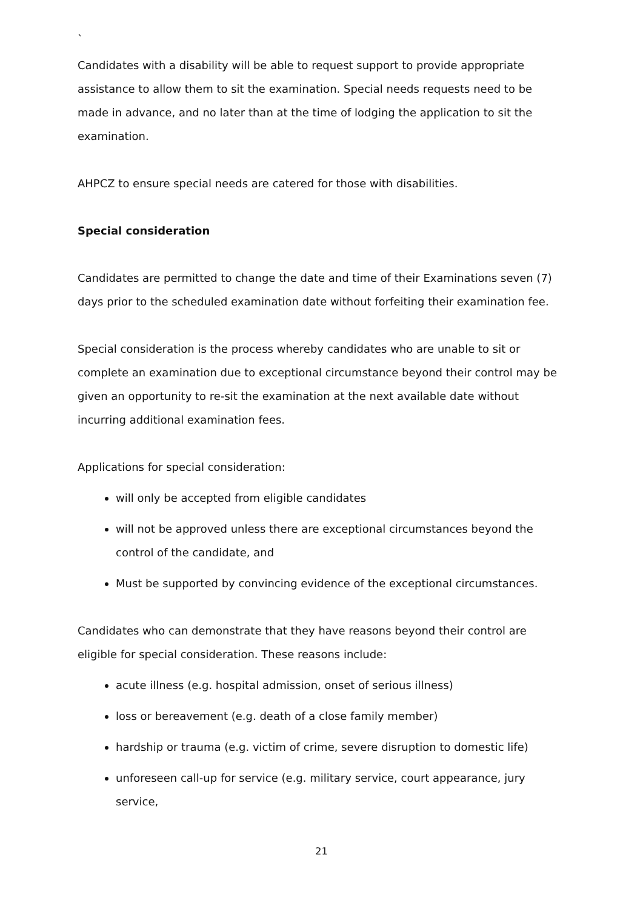`
Candidates with a disability will be able to request support to provide appropriate assistance to allow them to sit the examination. Special needs requests need to be made in advance, and no later than at the time of lodging the application to sit the examination.
AHPCZ to ensure special needs are catered for those with disabilities.
Special consideration
Candidates are permitted to change the date and time of their Examinations seven (7) days prior to the scheduled examination date without forfeiting their examination fee.
Special consideration is the process whereby candidates who are unable to sit or complete an examination due to exceptional circumstance beyond their control may be given an opportunity to re-sit the examination at the next available date without incurring additional examination fees.
Applications for special consideration:
will only be accepted from eligible candidates
will not be approved unless there are exceptional circumstances beyond the control of the candidate, and
Must be supported by convincing evidence of the exceptional circumstances.
Candidates who can demonstrate that they have reasons beyond their control are eligible for special consideration. These reasons include:
acute illness (e.g. hospital admission, onset of serious illness)
loss or bereavement (e.g. death of a close family member)
hardship or trauma (e.g. victim of crime, severe disruption to domestic life)
unforeseen call-up for service (e.g. military service, court appearance, jury service,
21